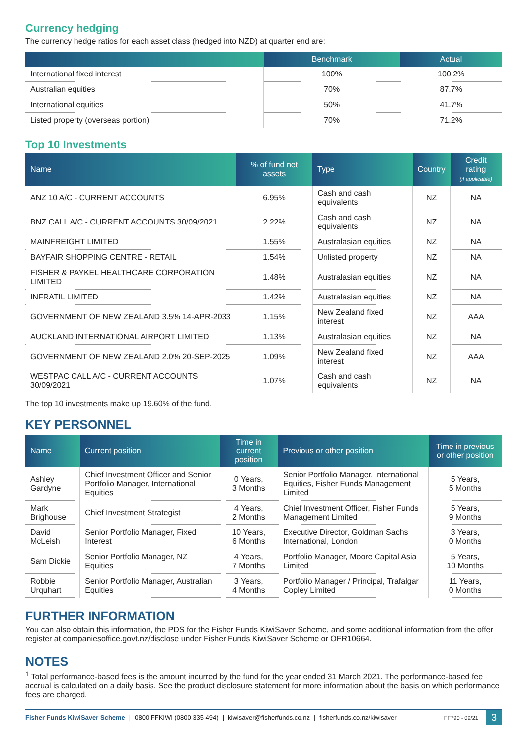Currency hedging
The currency hedge ratios for each asset class (hedged into NZD) at quarter end are:
| | Benchmark | Actual |
| --- | --- | --- |
| International fixed interest | 100% | 100.2% |
| Australian equities | 70% | 87.7% |
| International equities | 50% | 41.7% |
| Listed property (overseas portion) | 70% | 71.2% |
Top 10 Investments
| Name | % of fund net assets | Type | Country | Credit rating (if applicable) |
| --- | --- | --- | --- | --- |
| ANZ 10 A/C - CURRENT ACCOUNTS | 6.95% | Cash and cash equivalents | NZ | NA |
| BNZ CALL A/C - CURRENT ACCOUNTS 30/09/2021 | 2.22% | Cash and cash equivalents | NZ | NA |
| MAINFREIGHT LIMITED | 1.55% | Australasian equities | NZ | NA |
| BAYFAIR SHOPPING CENTRE - RETAIL | 1.54% | Unlisted property | NZ | NA |
| FISHER & PAYKEL HEALTHCARE CORPORATION LIMITED | 1.48% | Australasian equities | NZ | NA |
| INFRATIL LIMITED | 1.42% | Australasian equities | NZ | NA |
| GOVERNMENT OF NEW ZEALAND 3.5% 14-APR-2033 | 1.15% | New Zealand fixed interest | NZ | AAA |
| AUCKLAND INTERNATIONAL AIRPORT LIMITED | 1.13% | Australasian equities | NZ | NA |
| GOVERNMENT OF NEW ZEALAND 2.0% 20-SEP-2025 | 1.09% | New Zealand fixed interest | NZ | AAA |
| WESTPAC CALL A/C - CURRENT ACCOUNTS 30/09/2021 | 1.07% | Cash and cash equivalents | NZ | NA |
The top 10 investments make up 19.60% of the fund.
KEY PERSONNEL
| Name | Current position | Time in current position | Previous or other position | Time in previous or other position |
| --- | --- | --- | --- | --- |
| Ashley Gardyne | Chief Investment Officer and Senior Portfolio Manager, International Equities | 0 Years, 3 Months | Senior Portfolio Manager, International Equities, Fisher Funds Management Limited | 5 Years, 5 Months |
| Mark Brighouse | Chief Investment Strategist | 4 Years, 2 Months | Chief Investment Officer, Fisher Funds Management Limited | 5 Years, 9 Months |
| David McLeish | Senior Portfolio Manager, Fixed Interest | 10 Years, 6 Months | Executive Director, Goldman Sachs International, London | 3 Years, 0 Months |
| Sam Dickie | Senior Portfolio Manager, NZ Equities | 4 Years, 7 Months | Portfolio Manager, Moore Capital Asia Limited | 5 Years, 10 Months |
| Robbie Urquhart | Senior Portfolio Manager, Australian Equities | 3 Years, 4 Months | Portfolio Manager / Principal, Trafalgar Copley Limited | 11 Years, 0 Months |
FURTHER INFORMATION
You can also obtain this information, the PDS for the Fisher Funds KiwiSaver Scheme, and some additional information from the offer register at companiesoffice.govt.nz/disclose under Fisher Funds KiwiSaver Scheme or OFR10664.
NOTES
<sup>1</sup> Total performance-based fees is the amount incurred by the fund for the year ended 31 March 2021. The performance-based fee accrual is calculated on a daily basis. See the product disclosure statement for more information about the basis on which performance fees are charged.
Fisher Funds KiwiSaver Scheme | 0800 FFKIWI (0800 335 494) | kiwisaver@fisherfunds.co.nz | fisherfunds.co.nz/kiwisaver FF790 - 09/21 3